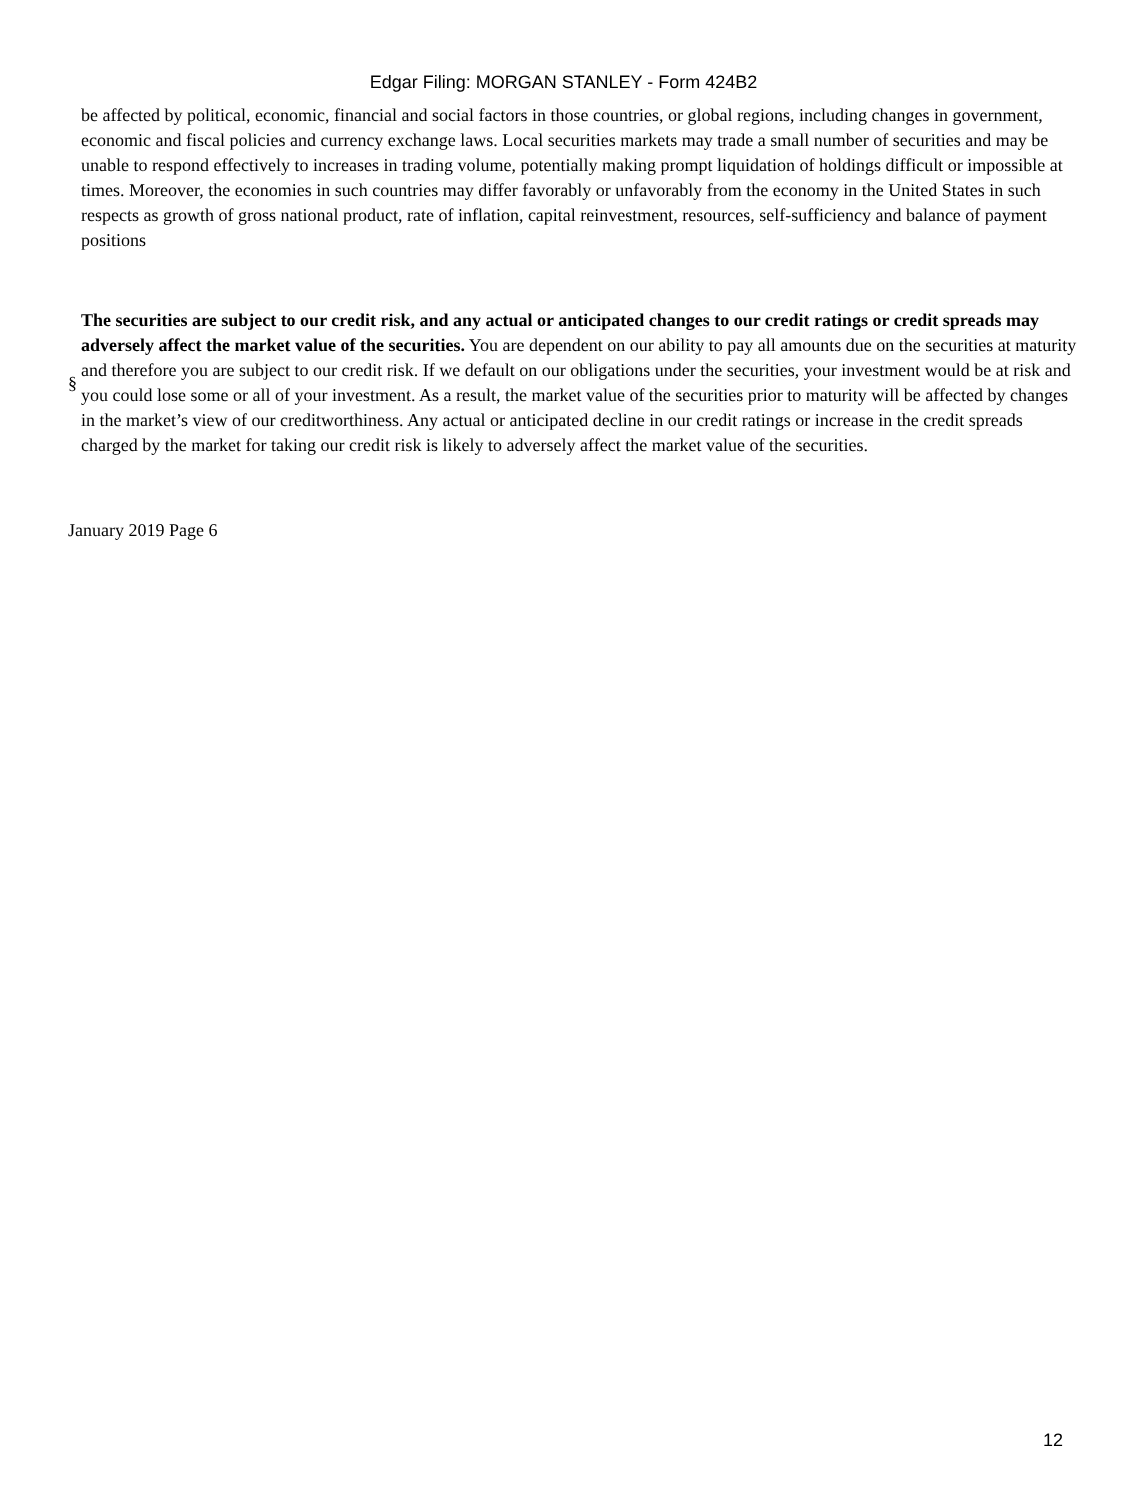Edgar Filing: MORGAN STANLEY - Form 424B2
be affected by political, economic, financial and social factors in those countries, or global regions, including changes in government, economic and fiscal policies and currency exchange laws. Local securities markets may trade a small number of securities and may be unable to respond effectively to increases in trading volume, potentially making prompt liquidation of holdings difficult or impossible at times. Moreover, the economies in such countries may differ favorably or unfavorably from the economy in the United States in such respects as growth of gross national product, rate of inflation, capital reinvestment, resources, self-sufficiency and balance of payment positions
§ The securities are subject to our credit risk, and any actual or anticipated changes to our credit ratings or credit spreads may adversely affect the market value of the securities. You are dependent on our ability to pay all amounts due on the securities at maturity and therefore you are subject to our credit risk. If we default on our obligations under the securities, your investment would be at risk and you could lose some or all of your investment. As a result, the market value of the securities prior to maturity will be affected by changes in the market’s view of our creditworthiness. Any actual or anticipated decline in our credit ratings or increase in the credit spreads charged by the market for taking our credit risk is likely to adversely affect the market value of the securities.
January 2019 Page 6
12